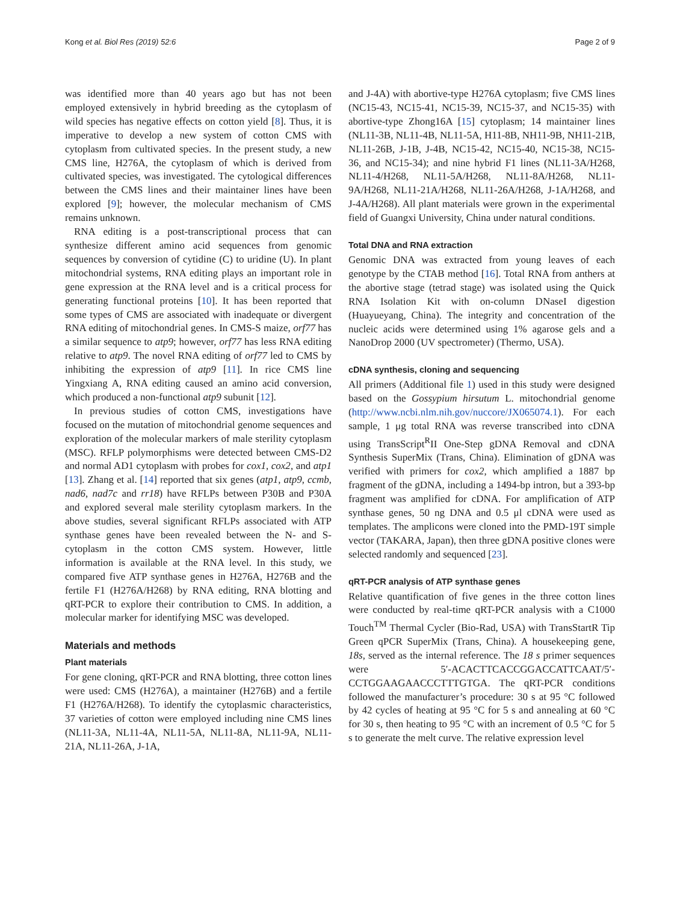Kong et al. Biol Res (2019) 52:6
Page 2 of 9
was identified more than 40 years ago but has not been employed extensively in hybrid breeding as the cytoplasm of wild species has negative effects on cotton yield [8]. Thus, it is imperative to develop a new system of cotton CMS with cytoplasm from cultivated species. In the present study, a new CMS line, H276A, the cytoplasm of which is derived from cultivated species, was investigated. The cytological differences between the CMS lines and their maintainer lines have been explored [9]; however, the molecular mechanism of CMS remains unknown.
RNA editing is a post-transcriptional process that can synthesize different amino acid sequences from genomic sequences by conversion of cytidine (C) to uridine (U). In plant mitochondrial systems, RNA editing plays an important role in gene expression at the RNA level and is a critical process for generating functional proteins [10]. It has been reported that some types of CMS are associated with inadequate or divergent RNA editing of mitochondrial genes. In CMS-S maize, orf77 has a similar sequence to atp9; however, orf77 has less RNA editing relative to atp9. The novel RNA editing of orf77 led to CMS by inhibiting the expression of atp9 [11]. In rice CMS line Yingxiang A, RNA editing caused an amino acid conversion, which produced a non-functional atp9 subunit [12].
In previous studies of cotton CMS, investigations have focused on the mutation of mitochondrial genome sequences and exploration of the molecular markers of male sterility cytoplasm (MSC). RFLP polymorphisms were detected between CMS-D2 and normal AD1 cytoplasm with probes for cox1, cox2, and atp1 [13]. Zhang et al. [14] reported that six genes (atp1, atp9, ccmb, nad6, nad7c and rr18) have RFLPs between P30B and P30A and explored several male sterility cytoplasm markers. In the above studies, several significant RFLPs associated with ATP synthase genes have been revealed between the N- and S-cytoplasm in the cotton CMS system. However, little information is available at the RNA level. In this study, we compared five ATP synthase genes in H276A, H276B and the fertile F1 (H276A/H268) by RNA editing, RNA blotting and qRT-PCR to explore their contribution to CMS. In addition, a molecular marker for identifying MSC was developed.
Materials and methods
Plant materials
For gene cloning, qRT-PCR and RNA blotting, three cotton lines were used: CMS (H276A), a maintainer (H276B) and a fertile F1 (H276A/H268). To identify the cytoplasmic characteristics, 37 varieties of cotton were employed including nine CMS lines (NL11-3A, NL11-4A, NL11-5A, NL11-8A, NL11-9A, NL11-21A, NL11-26A, J-1A,
and J-4A) with abortive-type H276A cytoplasm; five CMS lines (NC15-43, NC15-41, NC15-39, NC15-37, and NC15-35) with abortive-type Zhong16A [15] cytoplasm; 14 maintainer lines (NL11-3B, NL11-4B, NL11-5A, H11-8B, NH11-9B, NH11-21B, NL11-26B, J-1B, J-4B, NC15-42, NC15-40, NC15-38, NC15-36, and NC15-34); and nine hybrid F1 lines (NL11-3A/H268, NL11-4/H268, NL11-5A/H268, NL11-8A/H268, NL11-9A/H268, NL11-21A/H268, NL11-26A/H268, J-1A/H268, and J-4A/H268). All plant materials were grown in the experimental field of Guangxi University, China under natural conditions.
Total DNA and RNA extraction
Genomic DNA was extracted from young leaves of each genotype by the CTAB method [16]. Total RNA from anthers at the abortive stage (tetrad stage) was isolated using the Quick RNA Isolation Kit with on-column DNaseI digestion (Huayueyang, China). The integrity and concentration of the nucleic acids were determined using 1% agarose gels and a NanoDrop 2000 (UV spectrometer) (Thermo, USA).
cDNA synthesis, cloning and sequencing
All primers (Additional file 1) used in this study were designed based on the Gossypium hirsutum L. mitochondrial genome (http://www.ncbi.nlm.nih.gov/nuccore/JX065074.1). For each sample, 1 μg total RNA was reverse transcribed into cDNA using TransScript<sup>R</sup>II One-Step gDNA Removal and cDNA Synthesis SuperMix (Trans, China). Elimination of gDNA was verified with primers for cox2, which amplified a 1887 bp fragment of the gDNA, including a 1494-bp intron, but a 393-bp fragment was amplified for cDNA. For amplification of ATP synthase genes, 50 ng DNA and 0.5 μl cDNA were used as templates. The amplicons were cloned into the PMD-19T simple vector (TAKARA, Japan), then three gDNA positive clones were selected randomly and sequenced [23].
qRT-PCR analysis of ATP synthase genes
Relative quantification of five genes in the three cotton lines were conducted by real-time qRT-PCR analysis with a C1000 Touch<sup>TM</sup> Thermal Cycler (Bio-Rad, USA) with TransStartR Tip Green qPCR SuperMix (Trans, China). A housekeeping gene, 18s, served as the internal reference. The 18 s primer sequences were 5′-ACACTTCACCGGACCATTCAAT/5′-CCTGGAAGAACCCTTTGTGA. The qRT-PCR conditions followed the manufacturer’s procedure: 30 s at 95 °C followed by 42 cycles of heating at 95 °C for 5 s and annealing at 60 °C for 30 s, then heating to 95 °C with an increment of 0.5 °C for 5 s to generate the melt curve. The relative expression level